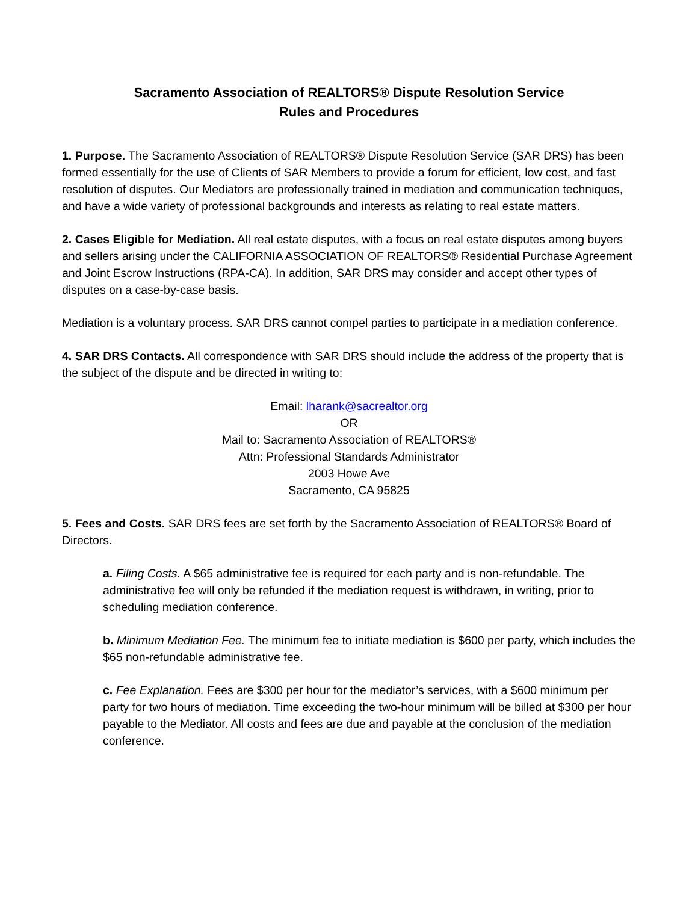Sacramento Association of REALTORS® Dispute Resolution Service
Rules and Procedures
1. Purpose. The Sacramento Association of REALTORS® Dispute Resolution Service (SAR DRS) has been formed essentially for the use of Clients of SAR Members to provide a forum for efficient, low cost, and fast resolution of disputes. Our Mediators are professionally trained in mediation and communication techniques, and have a wide variety of professional backgrounds and interests as relating to real estate matters.
2. Cases Eligible for Mediation. All real estate disputes, with a focus on real estate disputes among buyers and sellers arising under the CALIFORNIA ASSOCIATION OF REALTORS® Residential Purchase Agreement and Joint Escrow Instructions (RPA-CA). In addition, SAR DRS may consider and accept other types of disputes on a case-by-case basis.
Mediation is a voluntary process. SAR DRS cannot compel parties to participate in a mediation conference.
4. SAR DRS Contacts. All correspondence with SAR DRS should include the address of the property that is the subject of the dispute and be directed in writing to:
Email: lharank@sacrealtor.org
OR
Mail to: Sacramento Association of REALTORS®
Attn: Professional Standards Administrator
2003 Howe Ave
Sacramento, CA 95825
5. Fees and Costs. SAR DRS fees are set forth by the Sacramento Association of REALTORS® Board of Directors.
a. Filing Costs. A $65 administrative fee is required for each party and is non-refundable. The administrative fee will only be refunded if the mediation request is withdrawn, in writing, prior to scheduling mediation conference.
b. Minimum Mediation Fee. The minimum fee to initiate mediation is $600 per party, which includes the $65 non-refundable administrative fee.
c. Fee Explanation. Fees are $300 per hour for the mediator’s services, with a $600 minimum per party for two hours of mediation. Time exceeding the two-hour minimum will be billed at $300 per hour payable to the Mediator. All costs and fees are due and payable at the conclusion of the mediation conference.